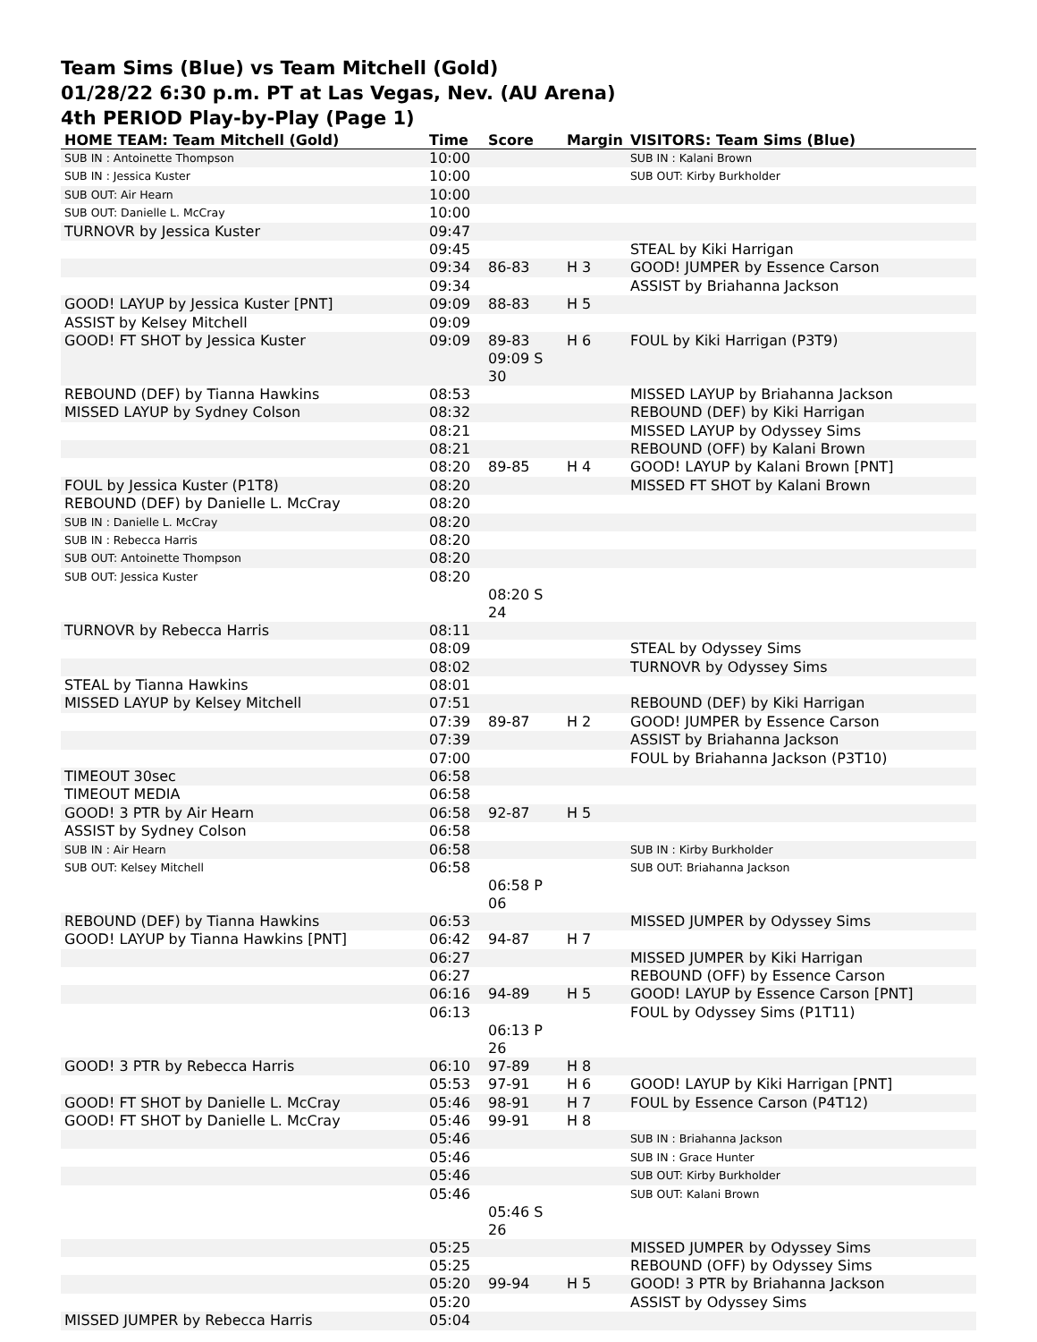Team Sims (Blue) vs Team Mitchell (Gold)
01/28/22 6:30 p.m. PT at Las Vegas, Nev. (AU Arena)
4th PERIOD Play-by-Play (Page 1)
| HOME TEAM: Team Mitchell (Gold) | Time | Score | Margin | VISITORS: Team Sims (Blue) |
| --- | --- | --- | --- | --- |
| SUB IN : Antoinette Thompson | 10:00 | | | SUB IN : Kalani Brown |
| SUB IN : Jessica Kuster | 10:00 | | | SUB OUT: Kirby Burkholder |
| SUB OUT: Air Hearn | 10:00 | | | |
| SUB OUT: Danielle L. McCray | 10:00 | | | |
| TURNOVR by Jessica Kuster | 09:47 | | | |
| | 09:45 | | | STEAL by Kiki Harrigan |
| | 09:34 | 86-83 | H 3 | GOOD! JUMPER by Essence Carson |
| | 09:34 | | | ASSIST by Briahanna Jackson |
| GOOD! LAYUP by Jessica Kuster [PNT] | 09:09 | 88-83 | H 5 | |
| ASSIST by Kelsey Mitchell | 09:09 | | | |
| GOOD! FT SHOT by Jessica Kuster | 09:09 | 89-83 09:09 S 30 | H 6 | FOUL by Kiki Harrigan (P3T9) |
| REBOUND (DEF) by Tianna Hawkins | 08:53 | | | MISSED LAYUP by Briahanna Jackson |
| MISSED LAYUP by Sydney Colson | 08:32 | | | REBOUND (DEF) by Kiki Harrigan |
| | 08:21 | | | MISSED LAYUP by Odyssey Sims |
| | 08:21 | | | REBOUND (OFF) by Kalani Brown |
| | 08:20 | 89-85 | H 4 | GOOD! LAYUP by Kalani Brown [PNT] |
| FOUL by Jessica Kuster (P1T8) | 08:20 | | | MISSED FT SHOT by Kalani Brown |
| REBOUND (DEF) by Danielle L. McCray | 08:20 | | | |
| SUB IN : Danielle L. McCray | 08:20 | | | |
| SUB IN : Rebecca Harris | 08:20 | | | |
| SUB OUT: Antoinette Thompson | 08:20 | | | |
| SUB OUT: Jessica Kuster | 08:20 | 08:20 S 24 | | |
| TURNOVR by Rebecca Harris | 08:11 | | | |
| | 08:09 | | | STEAL by Odyssey Sims |
| | 08:02 | | | TURNOVR by Odyssey Sims |
| STEAL by Tianna Hawkins | 08:01 | | | |
| MISSED LAYUP by Kelsey Mitchell | 07:51 | | | REBOUND (DEF) by Kiki Harrigan |
| | 07:39 | 89-87 | H 2 | GOOD! JUMPER by Essence Carson |
| | 07:39 | | | ASSIST by Briahanna Jackson |
| | 07:00 | | | FOUL by Briahanna Jackson (P3T10) |
| TIMEOUT 30sec | 06:58 | | | |
| TIMEOUT MEDIA | 06:58 | | | |
| GOOD! 3 PTR by Air Hearn | 06:58 | 92-87 | H 5 | |
| ASSIST by Sydney Colson | 06:58 | | | |
| SUB IN : Air Hearn | 06:58 | | | SUB IN : Kirby Burkholder |
| SUB OUT: Kelsey Mitchell | 06:58 | 06:58 P 06 | | SUB OUT: Briahanna Jackson |
| REBOUND (DEF) by Tianna Hawkins | 06:53 | | | MISSED JUMPER by Odyssey Sims |
| GOOD! LAYUP by Tianna Hawkins [PNT] | 06:42 | 94-87 | H 7 | |
| | 06:27 | | | MISSED JUMPER by Kiki Harrigan |
| | 06:27 | | | REBOUND (OFF) by Essence Carson |
| | 06:16 | 94-89 | H 5 | GOOD! LAYUP by Essence Carson [PNT] |
| | 06:13 | 06:13 P 26 | | FOUL by Odyssey Sims (P1T11) |
| GOOD! 3 PTR by Rebecca Harris | 06:10 | 97-89 | H 8 | |
| | 05:53 | 97-91 | H 6 | GOOD! LAYUP by Kiki Harrigan [PNT] |
| GOOD! FT SHOT by Danielle L. McCray | 05:46 | 98-91 | H 7 | FOUL by Essence Carson (P4T12) |
| GOOD! FT SHOT by Danielle L. McCray | 05:46 | 99-91 | H 8 | |
| | 05:46 | | | SUB IN : Briahanna Jackson |
| | 05:46 | | | SUB IN : Grace Hunter |
| | 05:46 | | | SUB OUT: Kirby Burkholder |
| | 05:46 | 05:46 S 26 | | SUB OUT: Kalani Brown |
| | 05:25 | | | MISSED JUMPER by Odyssey Sims |
| | 05:25 | | | REBOUND (OFF) by Odyssey Sims |
| | 05:20 | 99-94 | H 5 | GOOD! 3 PTR by Briahanna Jackson |
| | 05:20 | | | ASSIST by Odyssey Sims |
| MISSED JUMPER by Rebecca Harris | 05:04 | | | |